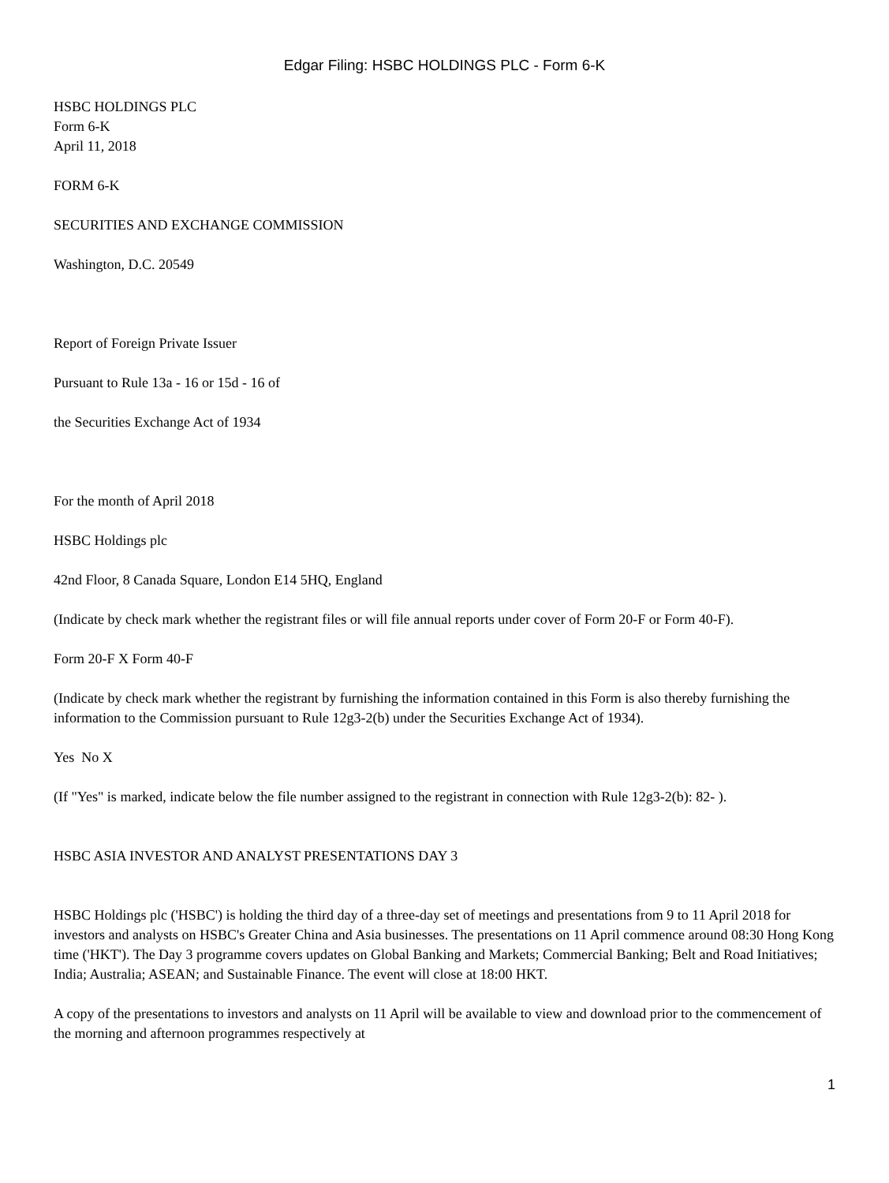Edgar Filing: HSBC HOLDINGS PLC - Form 6-K
HSBC HOLDINGS PLC
Form 6-K
April 11, 2018
FORM 6-K
SECURITIES AND EXCHANGE COMMISSION
Washington, D.C. 20549
Report of Foreign Private Issuer
Pursuant to Rule 13a - 16 or 15d - 16 of
the Securities Exchange Act of 1934
For the month of April 2018
HSBC Holdings plc
42nd Floor, 8 Canada Square, London E14 5HQ, England
(Indicate by check mark whether the registrant files or will file annual reports under cover of Form 20-F or Form 40-F).
Form 20-F X Form 40-F
(Indicate by check mark whether the registrant by furnishing the information contained in this Form is also thereby furnishing the information to the Commission pursuant to Rule 12g3-2(b) under the Securities Exchange Act of 1934).
Yes No X
(If "Yes" is marked, indicate below the file number assigned to the registrant in connection with Rule 12g3-2(b): 82- ).
HSBC ASIA INVESTOR AND ANALYST PRESENTATIONS DAY 3
HSBC Holdings plc ('HSBC') is holding the third day of a three-day set of meetings and presentations from 9 to 11 April 2018 for investors and analysts on HSBC's Greater China and Asia businesses. The presentations on 11 April commence around 08:30 Hong Kong time ('HKT'). The Day 3 programme covers updates on Global Banking and Markets; Commercial Banking; Belt and Road Initiatives; India; Australia; ASEAN; and Sustainable Finance. The event will close at 18:00 HKT.
A copy of the presentations to investors and analysts on 11 April will be available to view and download prior to the commencement of the morning and afternoon programmes respectively at
1